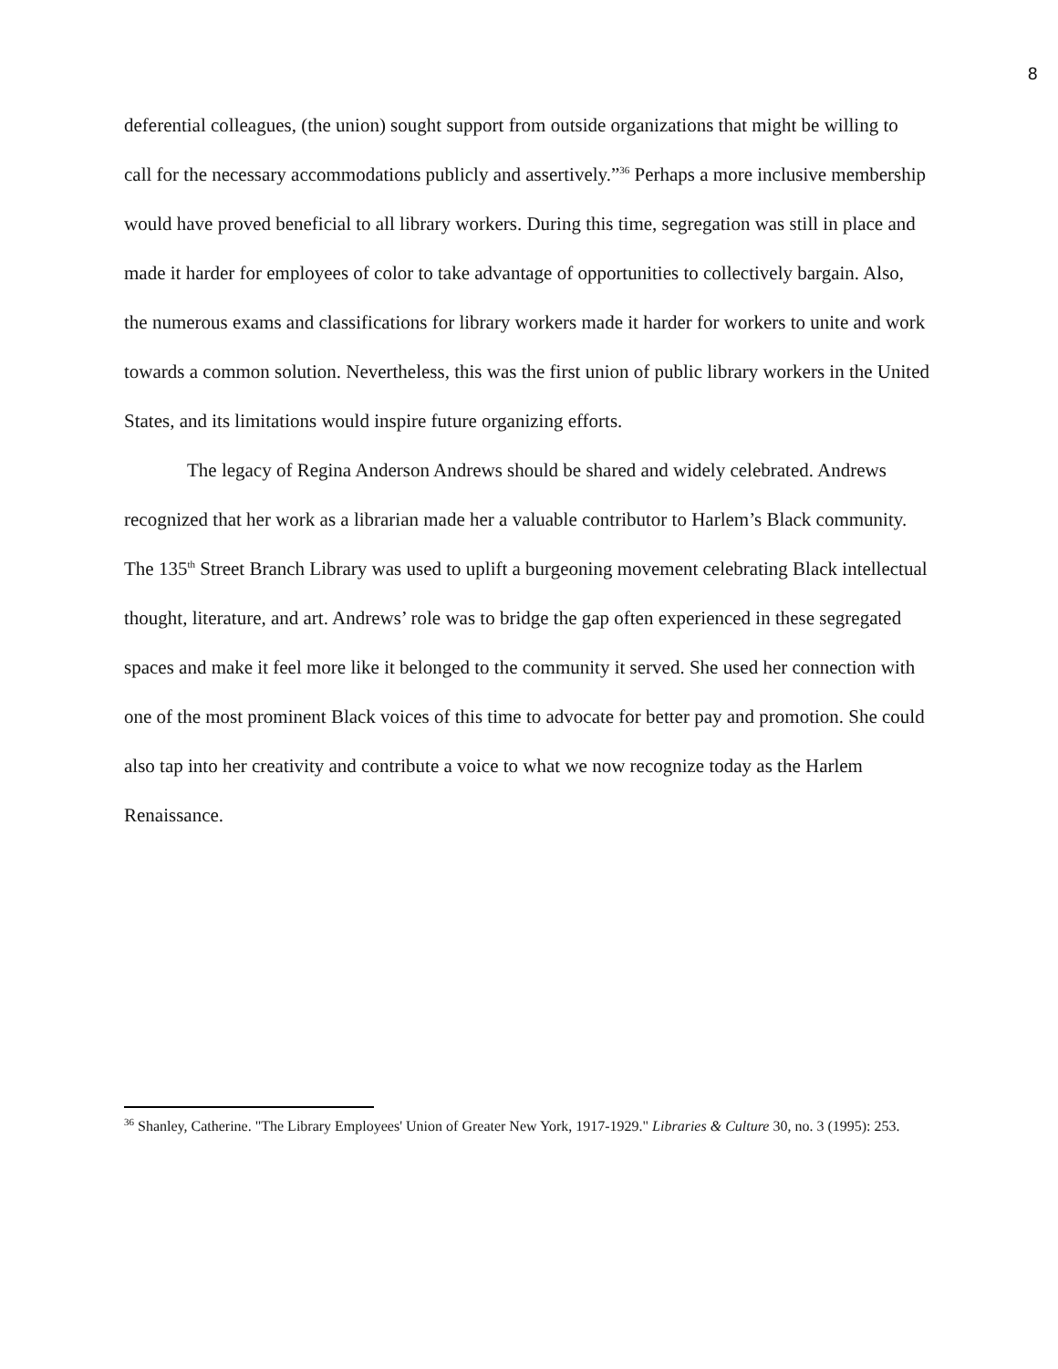8
deferential colleagues, (the union) sought support from outside organizations that might be willing to call for the necessary accommodations publicly and assertively.”<sup>36</sup> Perhaps a more inclusive membership would have proved beneficial to all library workers. During this time, segregation was still in place and made it harder for employees of color to take advantage of opportunities to collectively bargain. Also, the numerous exams and classifications for library workers made it harder for workers to unite and work towards a common solution. Nevertheless, this was the first union of public library workers in the United States, and its limitations would inspire future organizing efforts.
The legacy of Regina Anderson Andrews should be shared and widely celebrated. Andrews recognized that her work as a librarian made her a valuable contributor to Harlem’s Black community. The 135<sup>th</sup> Street Branch Library was used to uplift a burgeoning movement celebrating Black intellectual thought, literature, and art. Andrews’ role was to bridge the gap often experienced in these segregated spaces and make it feel more like it belonged to the community it served. She used her connection with one of the most prominent Black voices of this time to advocate for better pay and promotion. She could also tap into her creativity and contribute a voice to what we now recognize today as the Harlem Renaissance.
<sup>36</sup> Shanley, Catherine. "The Library Employees' Union of Greater New York, 1917-1929." Libraries & Culture 30, no. 3 (1995): 253.